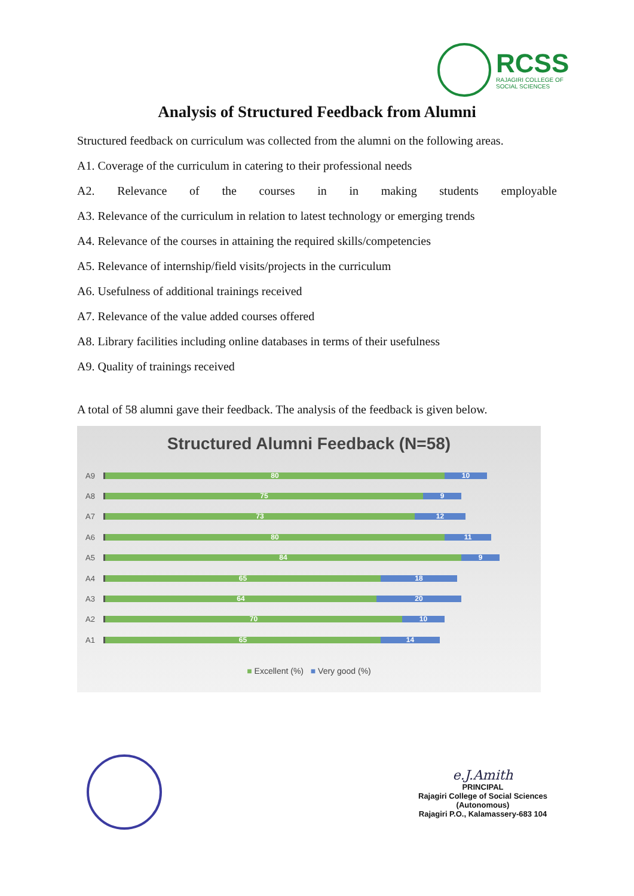RCSS
RAJAGIRI COLLEGE OF
SOCIAL SCIENCES
Analysis of Structured Feedback from Alumni
Structured feedback on curriculum was collected from the alumni on the following areas.
A1. Coverage of the curriculum in catering to their professional needs
A2. Relevance of the courses in in making students employable
A3. Relevance of the curriculum in relation to latest technology or emerging trends
A4. Relevance of the courses in attaining the required skills/competencies
A5. Relevance of internship/field visits/projects in the curriculum
A6. Usefulness of additional trainings received
A7. Relevance of the value added courses offered
A8. Library facilities including online databases in terms of their usefulness
A9. Quality of trainings received
A total of 58 alumni gave their feedback. The analysis of the feedback is given below.
Structured Alumni Feedback (N=58)
A9
80 10
A8
75 9
A7
73 12
A6
80 11
A5
84 9
A4
65 18
A3
64 20
A2
70 10
A1
65 14
■ Excellent (%) ■ Very good (%)
e.J.Amith
PRINCIPAL
Rajagiri College of Social Sciences
(Autonomous)
Rajagiri P.O., Kalamassery-683 104